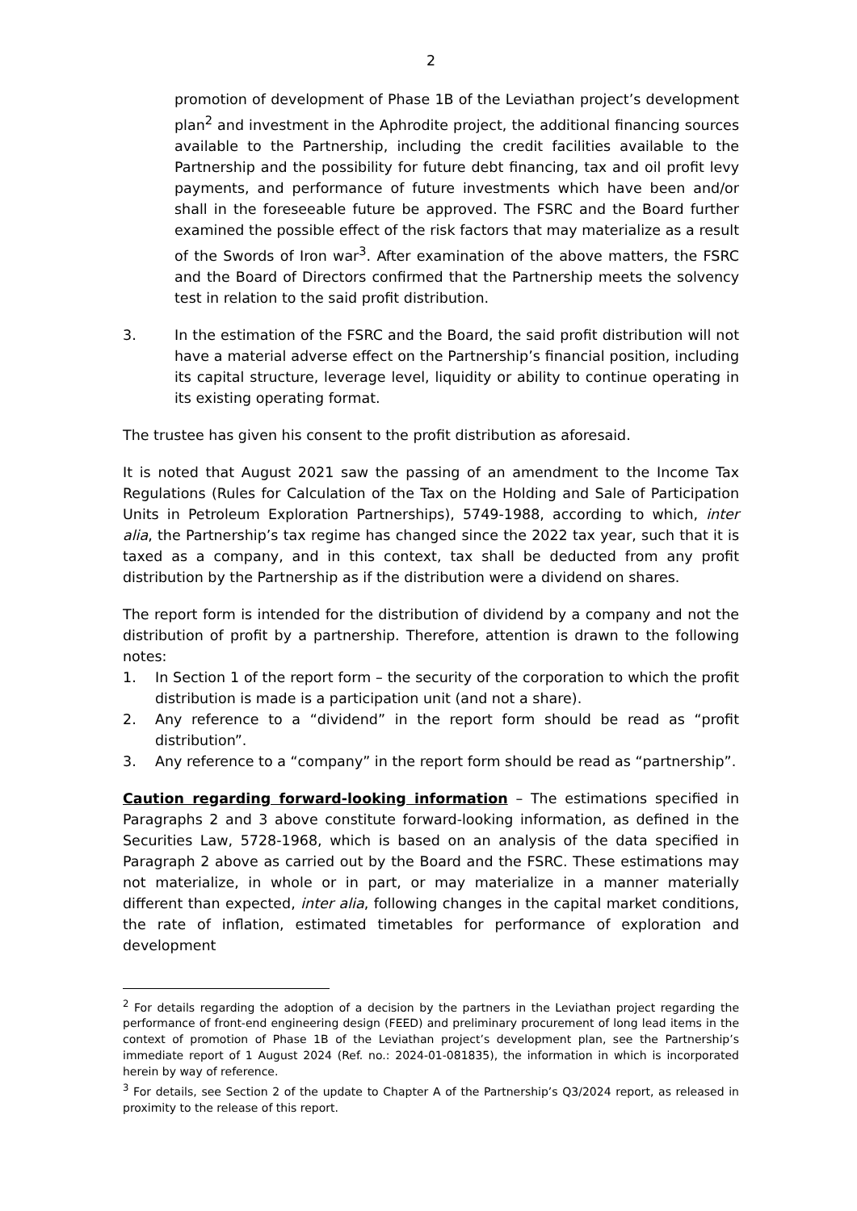2
promotion of development of Phase 1B of the Leviathan project’s development plan<sup>2</sup> and investment in the Aphrodite project, the additional financing sources available to the Partnership, including the credit facilities available to the Partnership and the possibility for future debt financing, tax and oil profit levy payments, and performance of future investments which have been and/or shall in the foreseeable future be approved. The FSRC and the Board further examined the possible effect of the risk factors that may materialize as a result of the Swords of Iron war<sup>3</sup>. After examination of the above matters, the FSRC and the Board of Directors confirmed that the Partnership meets the solvency test in relation to the said profit distribution.
3. In the estimation of the FSRC and the Board, the said profit distribution will not have a material adverse effect on the Partnership’s financial position, including its capital structure, leverage level, liquidity or ability to continue operating in its existing operating format.
The trustee has given his consent to the profit distribution as aforesaid.
It is noted that August 2021 saw the passing of an amendment to the Income Tax Regulations (Rules for Calculation of the Tax on the Holding and Sale of Participation Units in Petroleum Exploration Partnerships), 5749-1988, according to which, inter alia, the Partnership’s tax regime has changed since the 2022 tax year, such that it is taxed as a company, and in this context, tax shall be deducted from any profit distribution by the Partnership as if the distribution were a dividend on shares.
The report form is intended for the distribution of dividend by a company and not the distribution of profit by a partnership. Therefore, attention is drawn to the following notes:
1. In Section 1 of the report form – the security of the corporation to which the profit distribution is made is a participation unit (and not a share).
2. Any reference to a “dividend” in the report form should be read as “profit distribution”.
3. Any reference to a “company” in the report form should be read as “partnership”.
Caution regarding forward-looking information – The estimations specified in Paragraphs 2 and 3 above constitute forward-looking information, as defined in the Securities Law, 5728-1968, which is based on an analysis of the data specified in Paragraph 2 above as carried out by the Board and the FSRC. These estimations may not materialize, in whole or in part, or may materialize in a manner materially different than expected, inter alia, following changes in the capital market conditions, the rate of inflation, estimated timetables for performance of exploration and development
<sup>2</sup> For details regarding the adoption of a decision by the partners in the Leviathan project regarding the performance of front-end engineering design (FEED) and preliminary procurement of long lead items in the context of promotion of Phase 1B of the Leviathan project’s development plan, see the Partnership’s immediate report of 1 August 2024 (Ref. no.: 2024-01-081835), the information in which is incorporated herein by way of reference.
<sup>3</sup> For details, see Section 2 of the update to Chapter A of the Partnership’s Q3/2024 report, as released in proximity to the release of this report.